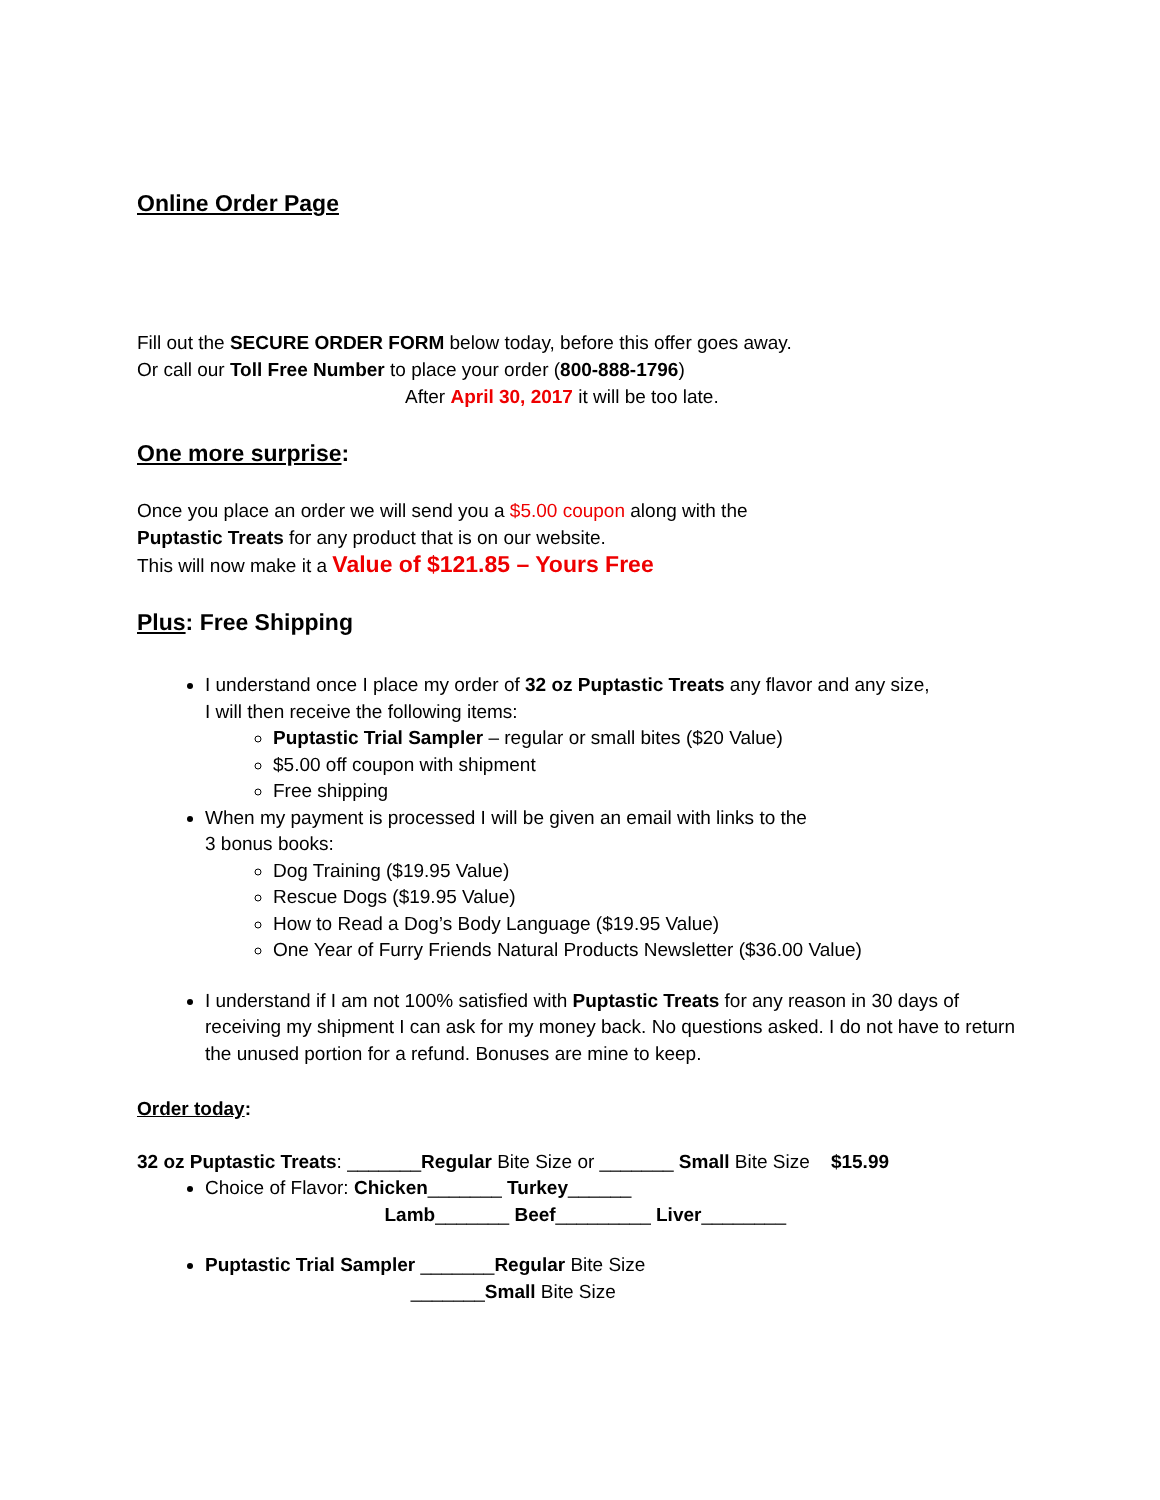Online Order Page
Fill out the SECURE ORDER FORM below today, before this offer goes away.
Or call our Toll Free Number to place your order (800-888-1796)
After April 30, 2017 it will be too late.
One more surprise:
Once you place an order we will send you a $5.00 coupon along with the
Puptastic Treats for any product that is on our website.
This will now make it a Value of $121.85 – Yours Free
Plus: Free Shipping
I understand once I place my order of 32 oz Puptastic Treats any flavor and any size,
I will then receive the following items:
Puptastic Trial Sampler – regular or small bites ($20 Value)
$5.00 off coupon with shipment
Free shipping
When my payment is processed I will be given an email with links to the
3 bonus books:
Dog Training ($19.95 Value)
Rescue Dogs ($19.95 Value)
How to Read a Dog’s Body Language ($19.95 Value)
One Year of Furry Friends Natural Products Newsletter ($36.00 Value)
I understand if I am not 100% satisfied with Puptastic Treats for any reason in 30 days of receiving my shipment I can ask for my money back. No questions asked. I do not have to return the unused portion for a refund. Bonuses are mine to keep.
Order today:
32 oz Puptastic Treats: _______Regular Bite Size or _______ Small Bite Size $15.99
Choice of Flavor: Chicken_______ Turkey______
Lamb_______ Beef_________ Liver________
Puptastic Trial Sampler _______Regular Bite Size
_______Small Bite Size